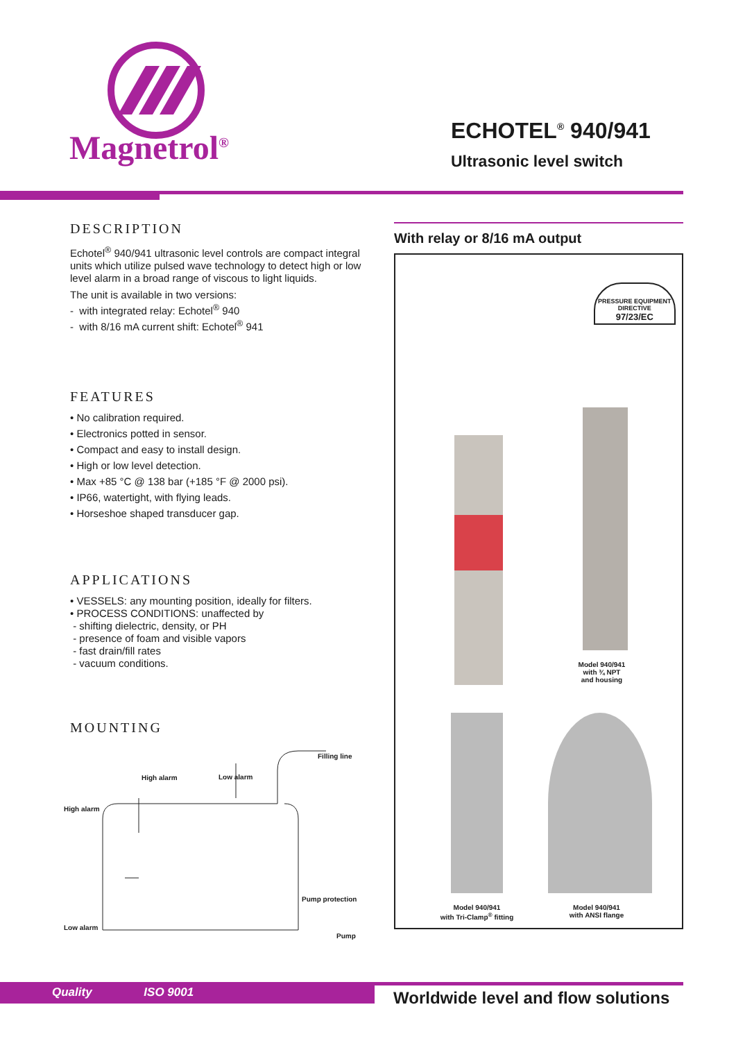Magnetrol<sup>®</sup>
ECHOTEL<sup>®</sup> 940/941
Ultrasonic level switch
DESCRIPTION
Echotel<sup>®</sup> 940/941 ultrasonic level controls are compact integral units which utilize pulsed wave technology to detect high or low level alarm in a broad range of viscous to light liquids.
The unit is available in two versions:
- with integrated relay: Echotel<sup>®</sup> 940
- with 8/16 mA current shift: Echotel<sup>®</sup> 941
FEATURES
• No calibration required.
• Electronics potted in sensor.
• Compact and easy to install design.
• High or low level detection.
• Max +85 °C @ 138 bar (+185 °F @ 2000 psi).
• IP66, watertight, with flying leads.
• Horseshoe shaped transducer gap.
APPLICATIONS
• VESSELS: any mounting position, ideally for filters.
• PROCESS CONDITIONS: unaffected by
- shifting dielectric, density, or PH
- presence of foam and visible vapors
- fast drain/fill rates
- vacuum conditions.
MOUNTING
Filling line
High alarm Low alarm
High alarm
Pump protection
Low alarm
Pump
With relay or 8/16 mA output
PRESSURE EQUIPMENT
DIRECTIVE
97/23/EC
Model 940/941
with ¾ NPT
and housing
Model 940/941
with Tri-Clamp<sup>®</sup> fitting
Model 940/941
with ANSI flange
Quality ISO 9001
Worldwide level and flow solutions